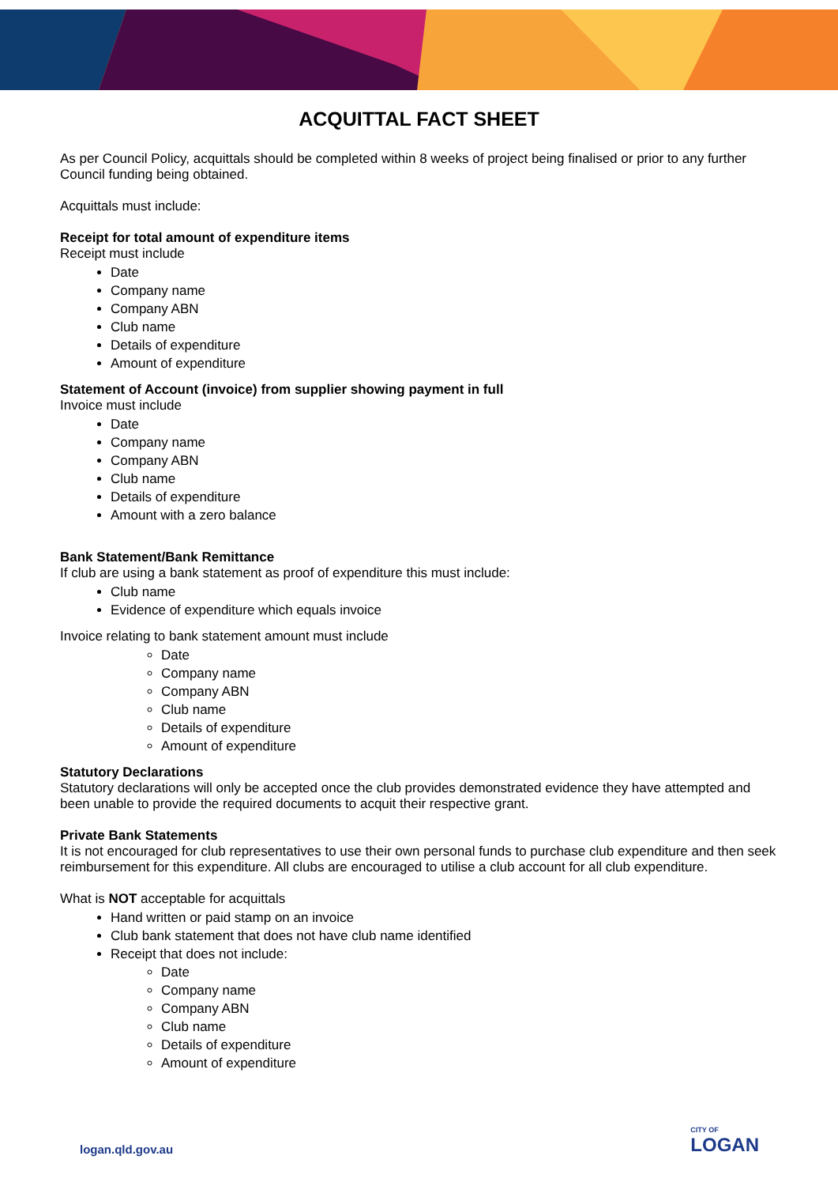ACQUITTAL FACT SHEET
As per Council Policy, acquittals should be completed within 8 weeks of project being finalised or prior to any further Council funding being obtained.
Acquittals must include:
Receipt for total amount of expenditure items
Receipt must include
Date
Company name
Company ABN
Club name
Details of expenditure
Amount of expenditure
Statement of Account (invoice) from supplier showing payment in full
Invoice must include
Date
Company name
Company ABN
Club name
Details of expenditure
Amount with a zero balance
Bank Statement/Bank Remittance
If club are using a bank statement as proof of expenditure this must include:
Club name
Evidence of expenditure which equals invoice
Invoice relating to bank statement amount must include
Date
Company name
Company ABN
Club name
Details of expenditure
Amount of expenditure
Statutory Declarations
Statutory declarations will only be accepted once the club provides demonstrated evidence they have attempted and been unable to provide the required documents to acquit their respective grant.
Private Bank Statements
It is not encouraged for club representatives to use their own personal funds to purchase club expenditure and then seek reimbursement for this expenditure. All clubs are encouraged to utilise a club account for all club expenditure.
What is NOT acceptable for acquittals
Hand written or paid stamp on an invoice
Club bank statement that does not have club name identified
Receipt that does not include:
Date
Company name
Company ABN
Club name
Details of expenditure
Amount of expenditure
logan.qld.gov.au CITY OF
LOGAN